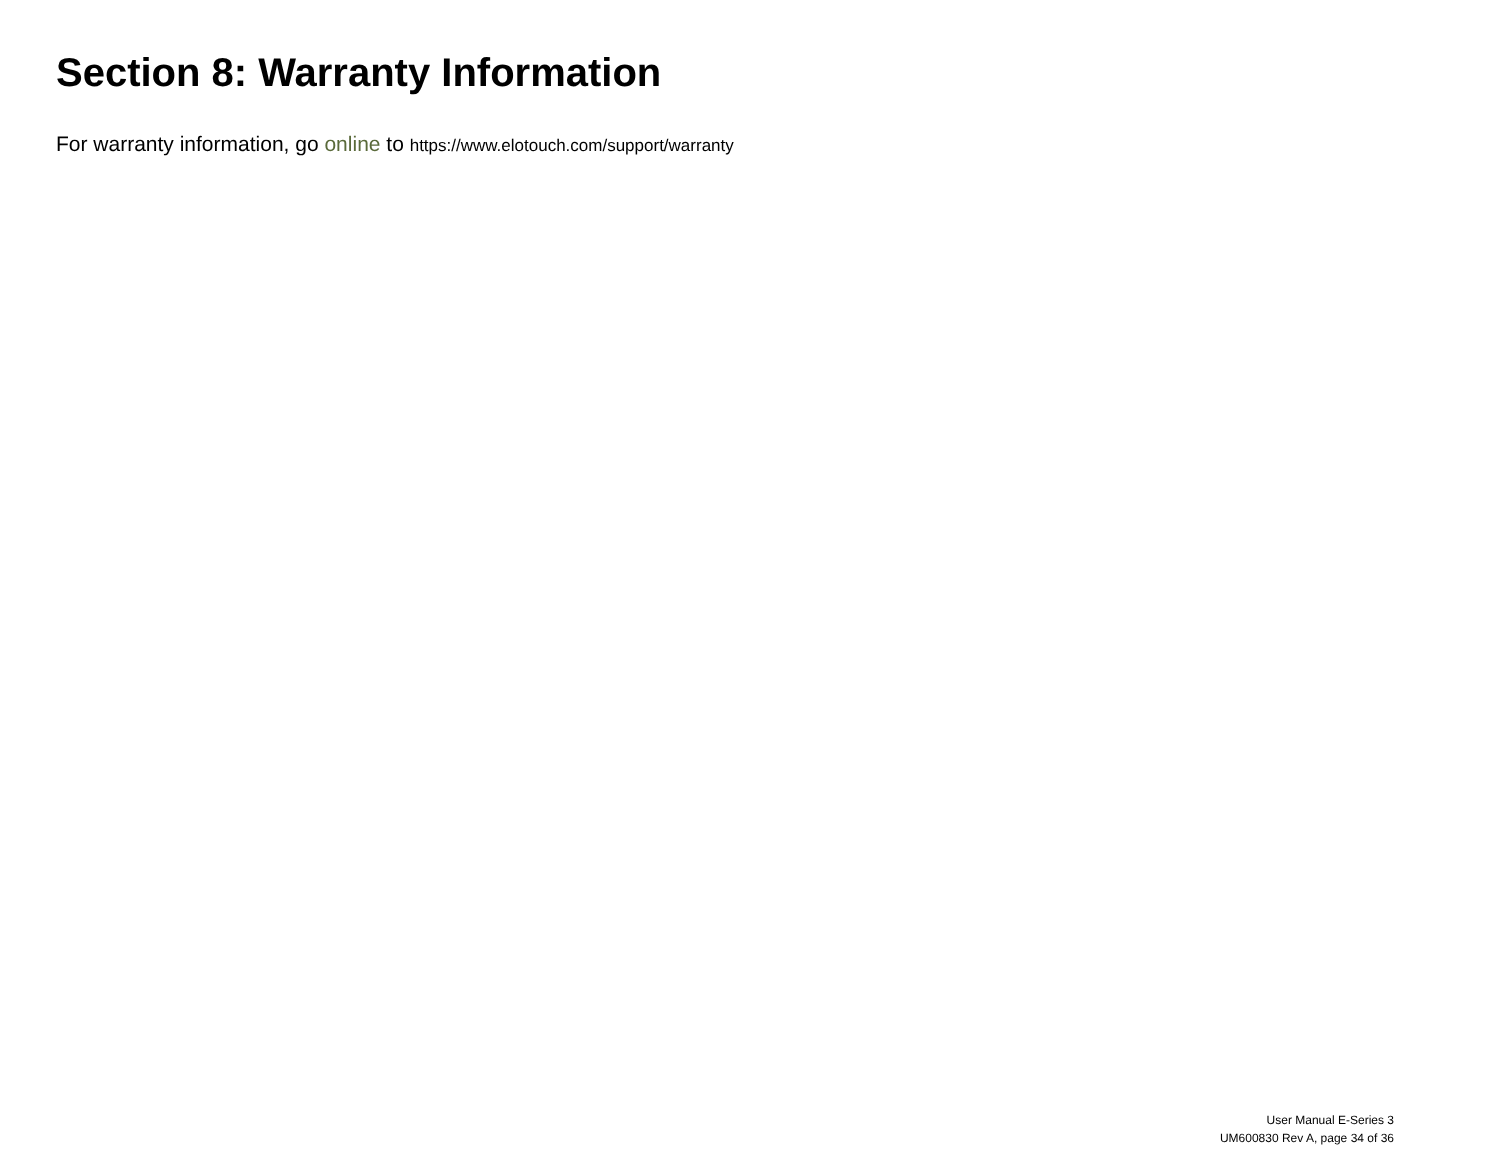Section 8: Warranty Information
For warranty information, go online to https://www.elotouch.com/support/warranty
User Manual E-Series 3
UM600830 Rev A, page 34 of 36